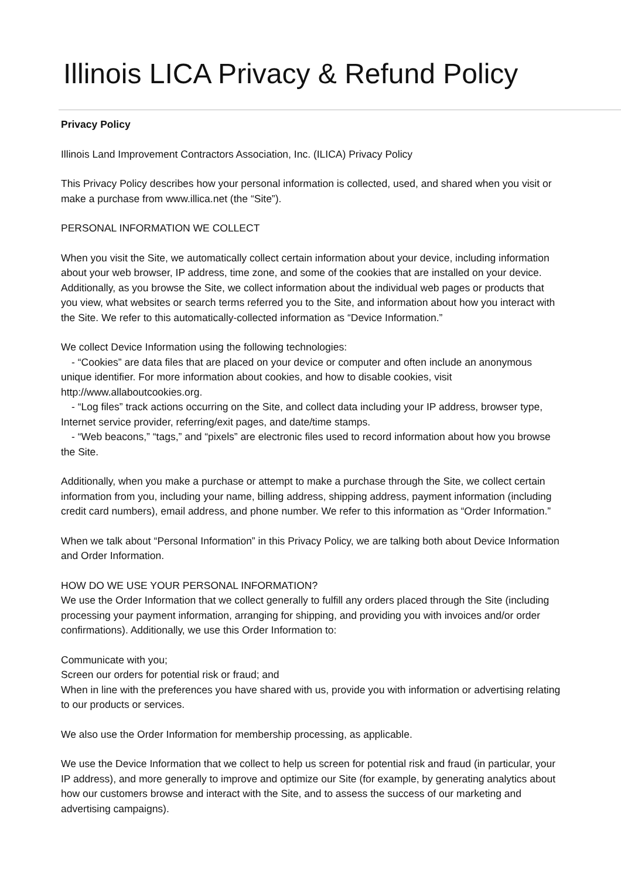Illinois LICA Privacy & Refund Policy
Privacy Policy
Illinois Land Improvement Contractors Association, Inc. (ILICA) Privacy Policy
This Privacy Policy describes how your personal information is collected, used, and shared when you visit or make a purchase from www.illica.net (the “Site”).
PERSONAL INFORMATION WE COLLECT
When you visit the Site, we automatically collect certain information about your device, including information about your web browser, IP address, time zone, and some of the cookies that are installed on your device. Additionally, as you browse the Site, we collect information about the individual web pages or products that you view, what websites or search terms referred you to the Site, and information about how you interact with the Site. We refer to this automatically-collected information as “Device Information.”
We collect Device Information using the following technologies:
- “Cookies” are data files that are placed on your device or computer and often include an anonymous unique identifier. For more information about cookies, and how to disable cookies, visit http://www.allaboutcookies.org.
- “Log files” track actions occurring on the Site, and collect data including your IP address, browser type, Internet service provider, referring/exit pages, and date/time stamps.
- “Web beacons,” “tags,” and “pixels” are electronic files used to record information about how you browse the Site.
Additionally, when you make a purchase or attempt to make a purchase through the Site, we collect certain information from you, including your name, billing address, shipping address, payment information (including credit card numbers), email address, and phone number. We refer to this information as “Order Information.”
When we talk about “Personal Information” in this Privacy Policy, we are talking both about Device Information and Order Information.
HOW DO WE USE YOUR PERSONAL INFORMATION?
We use the Order Information that we collect generally to fulfill any orders placed through the Site (including processing your payment information, arranging for shipping, and providing you with invoices and/or order confirmations). Additionally, we use this Order Information to:
Communicate with you;
Screen our orders for potential risk or fraud; and
When in line with the preferences you have shared with us, provide you with information or advertising relating to our products or services.
We also use the Order Information for membership processing, as applicable.
We use the Device Information that we collect to help us screen for potential risk and fraud (in particular, your IP address), and more generally to improve and optimize our Site (for example, by generating analytics about how our customers browse and interact with the Site, and to assess the success of our marketing and advertising campaigns).